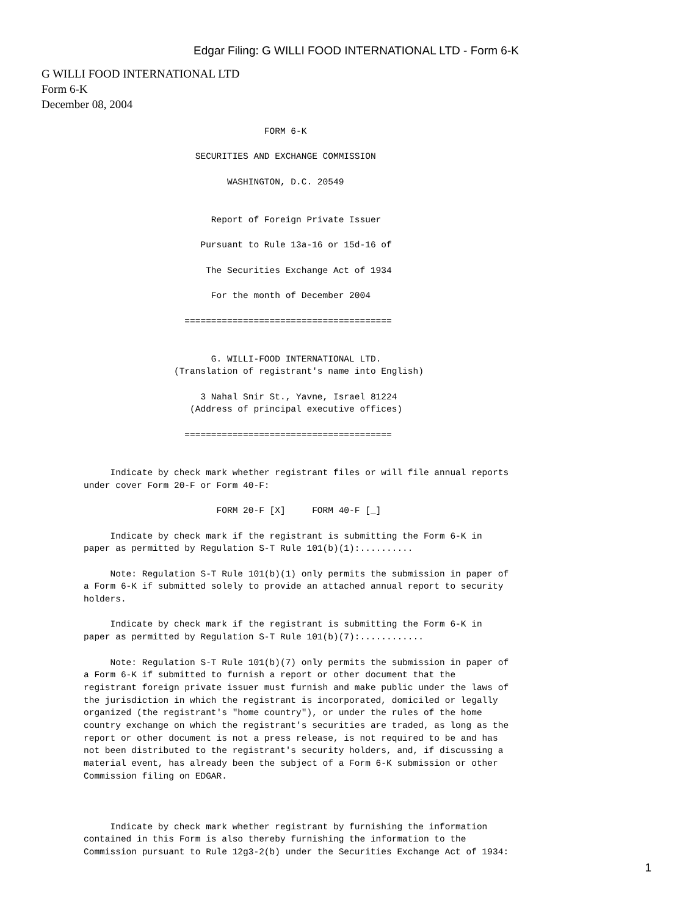Edgar Filing: G WILLI FOOD INTERNATIONAL LTD - Form 6-K
G WILLI FOOD INTERNATIONAL LTD
Form 6-K
December 08, 2004
                                  FORM 6-K

                     SECURITIES AND EXCHANGE COMMISSION

                           WASHINGTON, D.C. 20549


                        Report of Foreign Private Issuer

                      Pursuant to Rule 13a-16 or 15d-16 of

                       The Securities Exchange Act of 1934

                        For the month of December 2004

                   =======================================


                        G. WILLI-FOOD INTERNATIONAL LTD.
                 (Translation of registrant's name into English)

                      3 Nahal Snir St., Yavne, Israel 81224
                    (Address of principal executive offices)

                   =======================================


     Indicate by check mark whether registrant files or will file annual reports
under cover Form 20-F or Form 40-F:

                         FORM 20-F [X]     FORM 40-F [_]

     Indicate by check mark if the registrant is submitting the Form 6-K in
paper as permitted by Regulation S-T Rule 101(b)(1):..........

     Note: Regulation S-T Rule 101(b)(1) only permits the submission in paper of
a Form 6-K if submitted solely to provide an attached annual report to security
holders.

     Indicate by check mark if the registrant is submitting the Form 6-K in
paper as permitted by Regulation S-T Rule 101(b)(7):............

     Note: Regulation S-T Rule 101(b)(7) only permits the submission in paper of
a Form 6-K if submitted to furnish a report or other document that the
registrant foreign private issuer must furnish and make public under the laws of
the jurisdiction in which the registrant is incorporated, domiciled or legally
organized (the registrant's "home country"), or under the rules of the home
country exchange on which the registrant's securities are traded, as long as the
report or other document is not a press release, is not required to be and has
not been distributed to the registrant's security holders, and, if discussing a
material event, has already been the subject of a Form 6-K submission or other
Commission filing on EDGAR.



     Indicate by check mark whether registrant by furnishing the information
contained in this Form is also thereby furnishing the information to the
Commission pursuant to Rule 12g3-2(b) under the Securities Exchange Act of 1934:
1